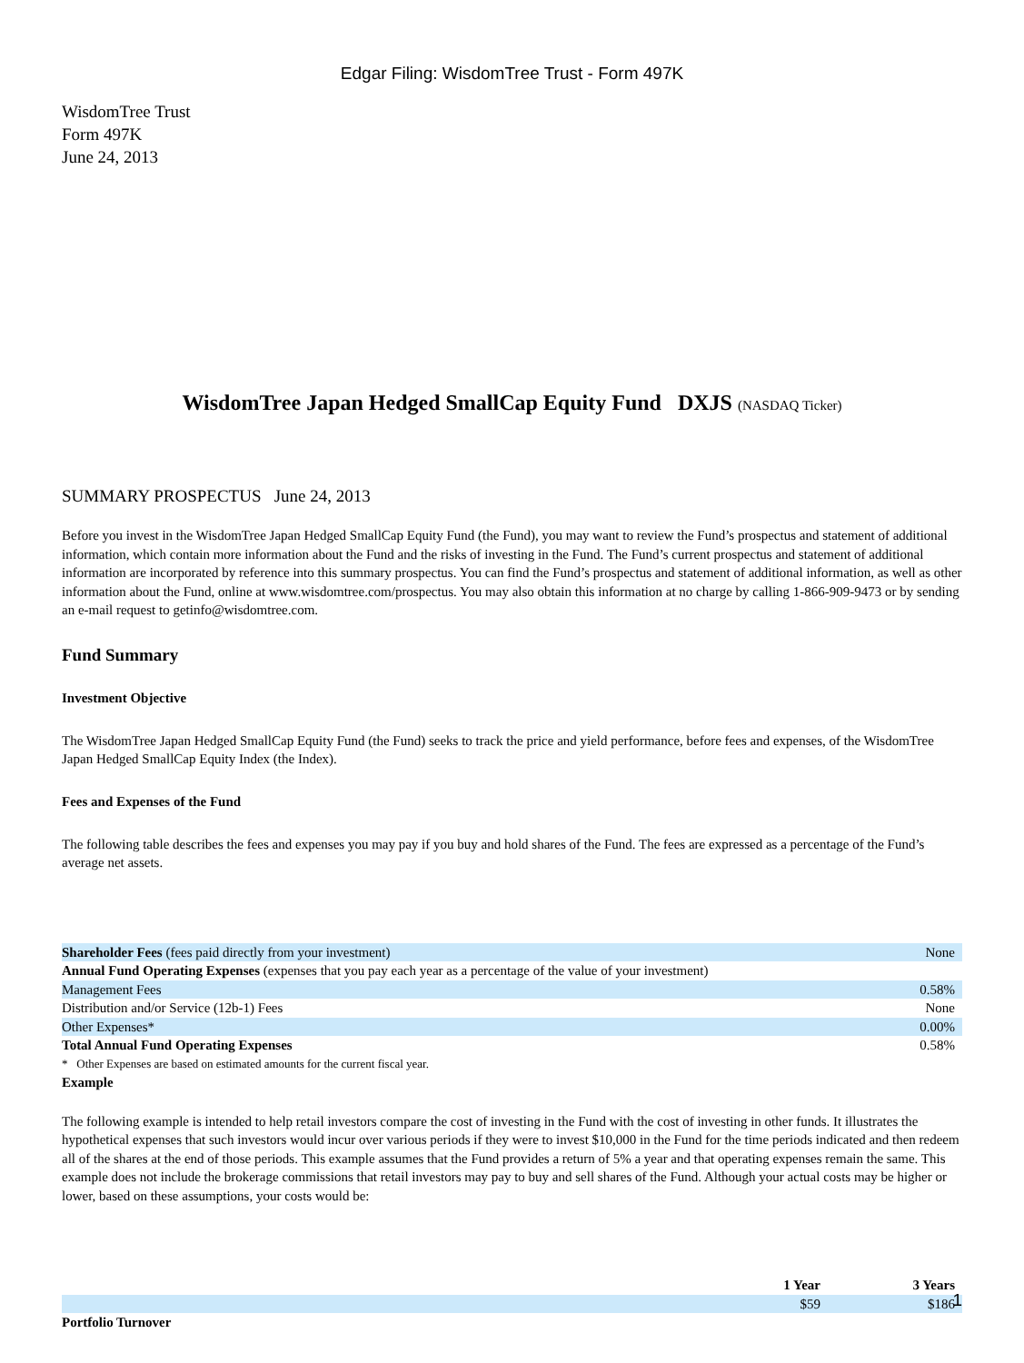Edgar Filing: WisdomTree Trust - Form 497K
WisdomTree Trust
Form 497K
June 24, 2013
WisdomTree Japan Hedged SmallCap Equity Fund DXJS (NASDAQ Ticker)
SUMMARY PROSPECTUS June 24, 2013
Before you invest in the WisdomTree Japan Hedged SmallCap Equity Fund (the Fund), you may want to review the Fund’s prospectus and statement of additional information, which contain more information about the Fund and the risks of investing in the Fund. The Fund’s current prospectus and statement of additional information are incorporated by reference into this summary prospectus. You can find the Fund’s prospectus and statement of additional information, as well as other information about the Fund, online at www.wisdomtree.com/prospectus. You may also obtain this information at no charge by calling 1-866-909-9473 or by sending an e-mail request to getinfo@wisdomtree.com.
Fund Summary
Investment Objective
The WisdomTree Japan Hedged SmallCap Equity Fund (the Fund) seeks to track the price and yield performance, before fees and expenses, of the WisdomTree Japan Hedged SmallCap Equity Index (the Index).
Fees and Expenses of the Fund
The following table describes the fees and expenses you may pay if you buy and hold shares of the Fund. The fees are expressed as a percentage of the Fund’s average net assets.
| Shareholder Fees (fees paid directly from your investment) | None |
| Annual Fund Operating Expenses (expenses that you pay each year as a percentage of the value of your investment) | |
| Management Fees | 0.58% |
| Distribution and/or Service (12b-1) Fees | None |
| Other Expenses* | 0.00% |
| Total Annual Fund Operating Expenses | 0.58% |
* Other Expenses are based on estimated amounts for the current fiscal year.
Example
The following example is intended to help retail investors compare the cost of investing in the Fund with the cost of investing in other funds. It illustrates the hypothetical expenses that such investors would incur over various periods if they were to invest $10,000 in the Fund for the time periods indicated and then redeem all of the shares at the end of those periods. This example assumes that the Fund provides a return of 5% a year and that operating expenses remain the same. This example does not include the brokerage commissions that retail investors may pay to buy and sell shares of the Fund. Although your actual costs may be higher or lower, based on these assumptions, your costs would be:
| | 1 Year | 3 Years |
| --- | --- | --- |
| | $59 | $186 |
Portfolio Turnover
1